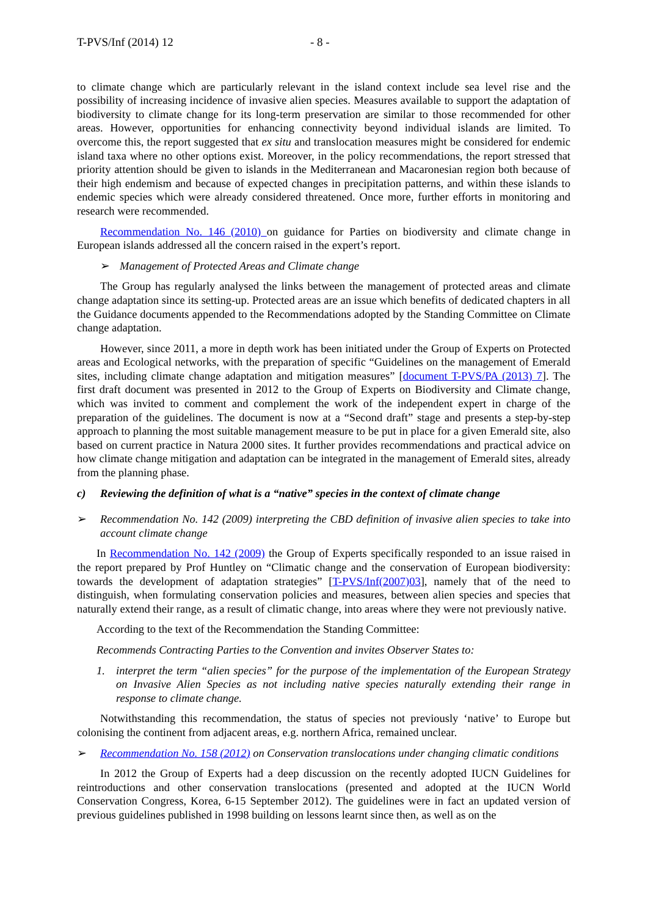T-PVS/Inf (2014) 12 - 8 -
to climate change which are particularly relevant in the island context include sea level rise and the possibility of increasing incidence of invasive alien species. Measures available to support the adaptation of biodiversity to climate change for its long-term preservation are similar to those recommended for other areas. However, opportunities for enhancing connectivity beyond individual islands are limited. To overcome this, the report suggested that ex situ and translocation measures might be considered for endemic island taxa where no other options exist. Moreover, in the policy recommendations, the report stressed that priority attention should be given to islands in the Mediterranean and Macaronesian region both because of their high endemism and because of expected changes in precipitation patterns, and within these islands to endemic species which were already considered threatened. Once more, further efforts in monitoring and research were recommended.
Recommendation No. 146 (2010) on guidance for Parties on biodiversity and climate change in European islands addressed all the concern raised in the expert’s report.
➢ Management of Protected Areas and Climate change
The Group has regularly analysed the links between the management of protected areas and climate change adaptation since its setting-up. Protected areas are an issue which benefits of dedicated chapters in all the Guidance documents appended to the Recommendations adopted by the Standing Committee on Climate change adaptation.
However, since 2011, a more in depth work has been initiated under the Group of Experts on Protected areas and Ecological networks, with the preparation of specific “Guidelines on the management of Emerald sites, including climate change adaptation and mitigation measures” [document T-PVS/PA (2013) 7]. The first draft document was presented in 2012 to the Group of Experts on Biodiversity and Climate change, which was invited to comment and complement the work of the independent expert in charge of the preparation of the guidelines. The document is now at a “Second draft” stage and presents a step-by-step approach to planning the most suitable management measure to be put in place for a given Emerald site, also based on current practice in Natura 2000 sites. It further provides recommendations and practical advice on how climate change mitigation and adaptation can be integrated in the management of Emerald sites, already from the planning phase.
c) Reviewing the definition of what is a “native” species in the context of climate change
➢ Recommendation No. 142 (2009) interpreting the CBD definition of invasive alien species to take into account climate change
In Recommendation No. 142 (2009) the Group of Experts specifically responded to an issue raised in the report prepared by Prof Huntley on “Climatic change and the conservation of European biodiversity: towards the development of adaptation strategies” [T-PVS/Inf(2007)03], namely that of the need to distinguish, when formulating conservation policies and measures, between alien species and species that naturally extend their range, as a result of climatic change, into areas where they were not previously native.
According to the text of the Recommendation the Standing Committee:
Recommends Contracting Parties to the Convention and invites Observer States to:
1. interpret the term “alien species” for the purpose of the implementation of the European Strategy on Invasive Alien Species as not including native species naturally extending their range in response to climate change.
Notwithstanding this recommendation, the status of species not previously ‘native’ to Europe but colonising the continent from adjacent areas, e.g. northern Africa, remained unclear.
➢ Recommendation No. 158 (2012) on Conservation translocations under changing climatic conditions
In 2012 the Group of Experts had a deep discussion on the recently adopted IUCN Guidelines for reintroductions and other conservation translocations (presented and adopted at the IUCN World Conservation Congress, Korea, 6-15 September 2012). The guidelines were in fact an updated version of previous guidelines published in 1998 building on lessons learnt since then, as well as on the